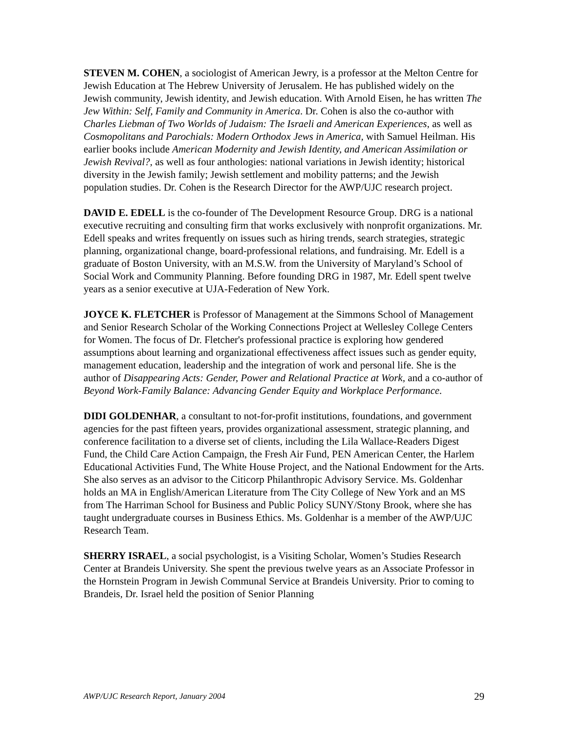STEVEN M. COHEN, a sociologist of American Jewry, is a professor at the Melton Centre for Jewish Education at The Hebrew University of Jerusalem. He has published widely on the Jewish community, Jewish identity, and Jewish education. With Arnold Eisen, he has written The Jew Within: Self, Family and Community in America. Dr. Cohen is also the co-author with Charles Liebman of Two Worlds of Judaism: The Israeli and American Experiences, as well as Cosmopolitans and Parochials: Modern Orthodox Jews in America, with Samuel Heilman. His earlier books include American Modernity and Jewish Identity, and American Assimilation or Jewish Revival?, as well as four anthologies: national variations in Jewish identity; historical diversity in the Jewish family; Jewish settlement and mobility patterns; and the Jewish population studies. Dr. Cohen is the Research Director for the AWP/UJC research project.
DAVID E. EDELL is the co-founder of The Development Resource Group. DRG is a national executive recruiting and consulting firm that works exclusively with nonprofit organizations. Mr. Edell speaks and writes frequently on issues such as hiring trends, search strategies, strategic planning, organizational change, board-professional relations, and fundraising. Mr. Edell is a graduate of Boston University, with an M.S.W. from the University of Maryland’s School of Social Work and Community Planning. Before founding DRG in 1987, Mr. Edell spent twelve years as a senior executive at UJA-Federation of New York.
JOYCE K. FLETCHER is Professor of Management at the Simmons School of Management and Senior Research Scholar of the Working Connections Project at Wellesley College Centers for Women. The focus of Dr. Fletcher's professional practice is exploring how gendered assumptions about learning and organizational effectiveness affect issues such as gender equity, management education, leadership and the integration of work and personal life. She is the author of Disappearing Acts: Gender, Power and Relational Practice at Work, and a co-author of Beyond Work-Family Balance: Advancing Gender Equity and Workplace Performance.
DIDI GOLDENHAR, a consultant to not-for-profit institutions, foundations, and government agencies for the past fifteen years, provides organizational assessment, strategic planning, and conference facilitation to a diverse set of clients, including the Lila Wallace-Readers Digest Fund, the Child Care Action Campaign, the Fresh Air Fund, PEN American Center, the Harlem Educational Activities Fund, The White House Project, and the National Endowment for the Arts. She also serves as an advisor to the Citicorp Philanthropic Advisory Service. Ms. Goldenhar holds an MA in English/American Literature from The City College of New York and an MS from The Harriman School for Business and Public Policy SUNY/Stony Brook, where she has taught undergraduate courses in Business Ethics. Ms. Goldenhar is a member of the AWP/UJC Research Team.
SHERRY ISRAEL, a social psychologist, is a Visiting Scholar, Women’s Studies Research Center at Brandeis University. She spent the previous twelve years as an Associate Professor in the Hornstein Program in Jewish Communal Service at Brandeis University. Prior to coming to Brandeis, Dr. Israel held the position of Senior Planning
AWP/UJC Research Report, January 2004 29